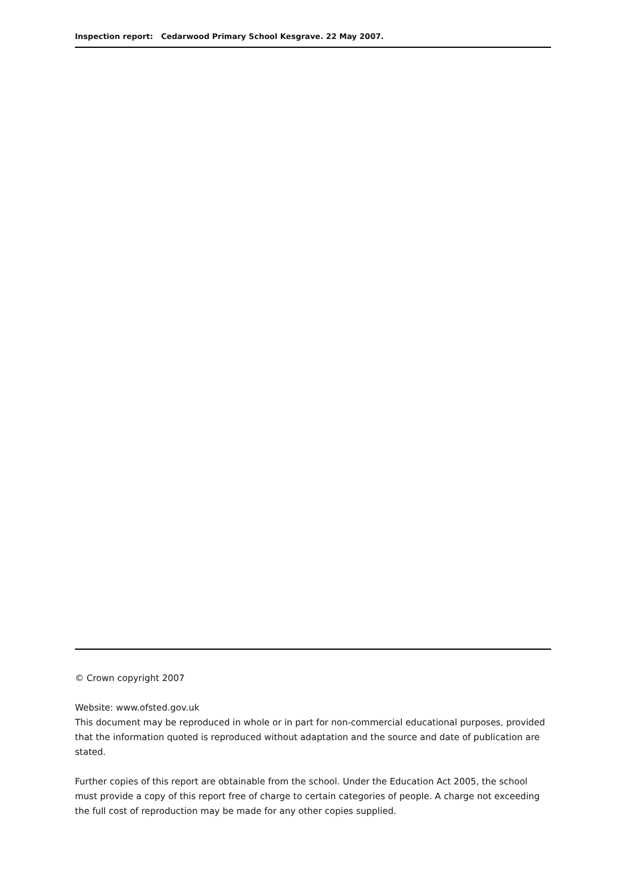Inspection report: Cedarwood Primary School Kesgrave. 22 May 2007.
© Crown copyright 2007
Website: www.ofsted.gov.uk
This document may be reproduced in whole or in part for non-commercial educational purposes, provided that the information quoted is reproduced without adaptation and the source and date of publication are stated.
Further copies of this report are obtainable from the school. Under the Education Act 2005, the school must provide a copy of this report free of charge to certain categories of people. A charge not exceeding the full cost of reproduction may be made for any other copies supplied.